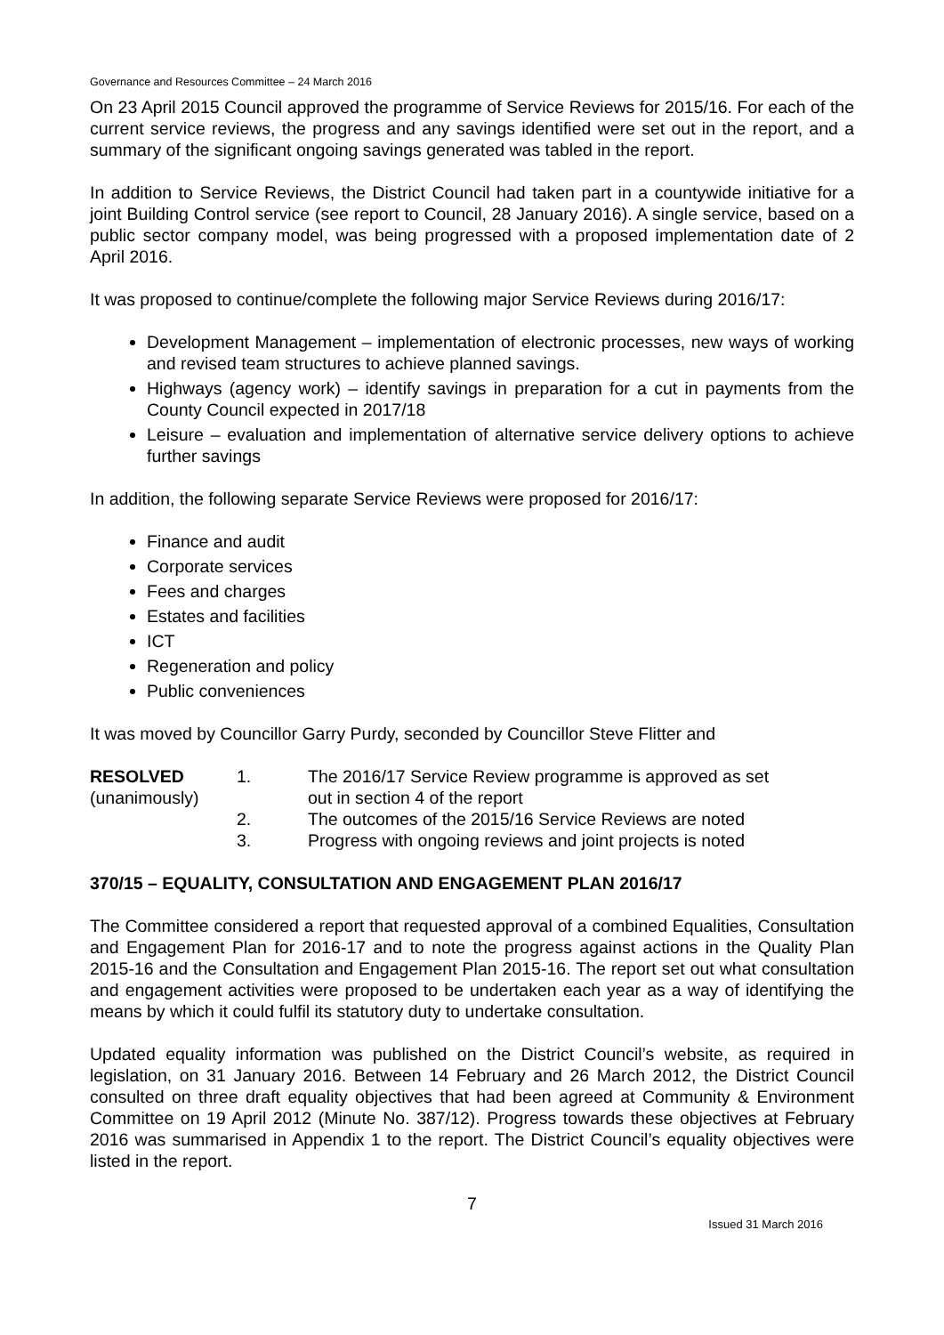Governance and Resources Committee – 24 March 2016
On 23 April 2015 Council approved the programme of Service Reviews for 2015/16. For each of the current service reviews, the progress and any savings identified were set out in the report, and a summary of the significant ongoing savings generated was tabled in the report.
In addition to Service Reviews, the District Council had taken part in a countywide initiative for a joint Building Control service (see report to Council, 28 January 2016). A single service, based on a public sector company model, was being progressed with a proposed implementation date of 2 April 2016.
It was proposed to continue/complete the following major Service Reviews during 2016/17:
Development Management – implementation of electronic processes, new ways of working and revised team structures to achieve planned savings.
Highways (agency work) – identify savings in preparation for a cut in payments from the County Council expected in 2017/18
Leisure – evaluation and implementation of alternative service delivery options to achieve further savings
In addition, the following separate Service Reviews were proposed for 2016/17:
Finance and audit
Corporate services
Fees and charges
Estates and facilities
ICT
Regeneration and policy
Public conveniences
It was moved by Councillor Garry Purdy, seconded by Councillor Steve Flitter and
RESOLVED
(unanimously)
1. The 2016/17 Service Review programme is approved as set out in section 4 of the report
2. The outcomes of the 2015/16 Service Reviews are noted
3. Progress with ongoing reviews and joint projects is noted
370/15 – EQUALITY, CONSULTATION AND ENGAGEMENT PLAN 2016/17
The Committee considered a report that requested approval of a combined Equalities, Consultation and Engagement Plan for 2016-17 and to note the progress against actions in the Quality Plan 2015-16 and the Consultation and Engagement Plan 2015-16. The report set out what consultation and engagement activities were proposed to be undertaken each year as a way of identifying the means by which it could fulfil its statutory duty to undertake consultation.
Updated equality information was published on the District Council’s website, as required in legislation, on 31 January 2016. Between 14 February and 26 March 2012, the District Council consulted on three draft equality objectives that had been agreed at Community & Environment Committee on 19 April 2012 (Minute No. 387/12). Progress towards these objectives at February 2016 was summarised in Appendix 1 to the report. The District Council’s equality objectives were listed in the report.
7
Issued 31 March 2016